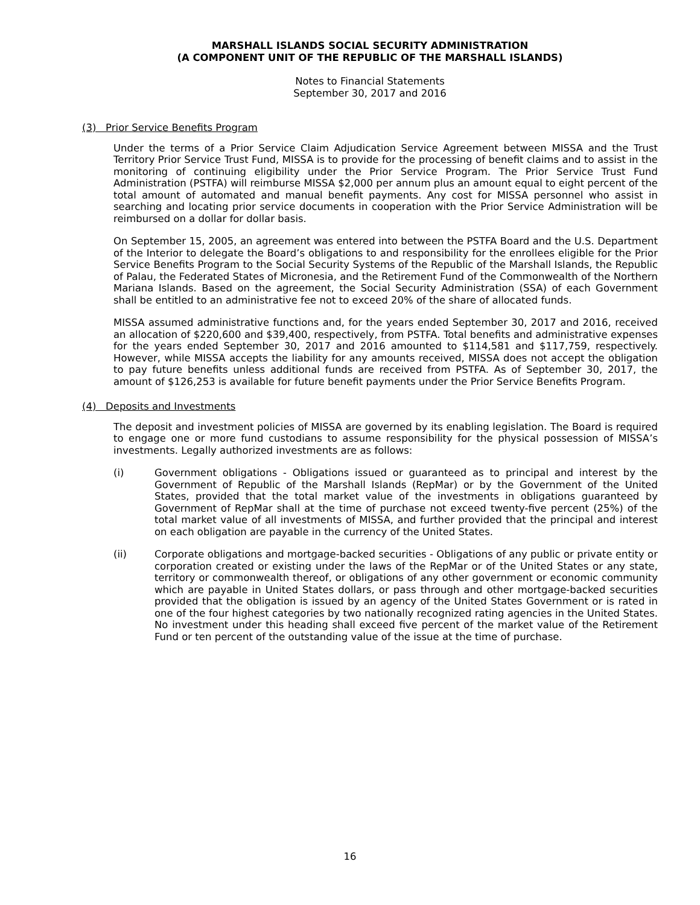MARSHALL ISLANDS SOCIAL SECURITY ADMINISTRATION
(A COMPONENT UNIT OF THE REPUBLIC OF THE MARSHALL ISLANDS)
Notes to Financial Statements
September 30, 2017 and 2016
(3) Prior Service Benefits Program
Under the terms of a Prior Service Claim Adjudication Service Agreement between MISSA and the Trust Territory Prior Service Trust Fund, MISSA is to provide for the processing of benefit claims and to assist in the monitoring of continuing eligibility under the Prior Service Program. The Prior Service Trust Fund Administration (PSTFA) will reimburse MISSA $2,000 per annum plus an amount equal to eight percent of the total amount of automated and manual benefit payments. Any cost for MISSA personnel who assist in searching and locating prior service documents in cooperation with the Prior Service Administration will be reimbursed on a dollar for dollar basis.
On September 15, 2005, an agreement was entered into between the PSTFA Board and the U.S. Department of the Interior to delegate the Board’s obligations to and responsibility for the enrollees eligible for the Prior Service Benefits Program to the Social Security Systems of the Republic of the Marshall Islands, the Republic of Palau, the Federated States of Micronesia, and the Retirement Fund of the Commonwealth of the Northern Mariana Islands. Based on the agreement, the Social Security Administration (SSA) of each Government shall be entitled to an administrative fee not to exceed 20% of the share of allocated funds.
MISSA assumed administrative functions and, for the years ended September 30, 2017 and 2016, received an allocation of $220,600 and $39,400, respectively, from PSTFA. Total benefits and administrative expenses for the years ended September 30, 2017 and 2016 amounted to $114,581 and $117,759, respectively. However, while MISSA accepts the liability for any amounts received, MISSA does not accept the obligation to pay future benefits unless additional funds are received from PSTFA. As of September 30, 2017, the amount of $126,253 is available for future benefit payments under the Prior Service Benefits Program.
(4) Deposits and Investments
The deposit and investment policies of MISSA are governed by its enabling legislation. The Board is required to engage one or more fund custodians to assume responsibility for the physical possession of MISSA’s investments. Legally authorized investments are as follows:
(i) Government obligations - Obligations issued or guaranteed as to principal and interest by the Government of Republic of the Marshall Islands (RepMar) or by the Government of the United States, provided that the total market value of the investments in obligations guaranteed by Government of RepMar shall at the time of purchase not exceed twenty-five percent (25%) of the total market value of all investments of MISSA, and further provided that the principal and interest on each obligation are payable in the currency of the United States.
(ii) Corporate obligations and mortgage-backed securities - Obligations of any public or private entity or corporation created or existing under the laws of the RepMar or of the United States or any state, territory or commonwealth thereof, or obligations of any other government or economic community which are payable in United States dollars, or pass through and other mortgage-backed securities provided that the obligation is issued by an agency of the United States Government or is rated in one of the four highest categories by two nationally recognized rating agencies in the United States. No investment under this heading shall exceed five percent of the market value of the Retirement Fund or ten percent of the outstanding value of the issue at the time of purchase.
16